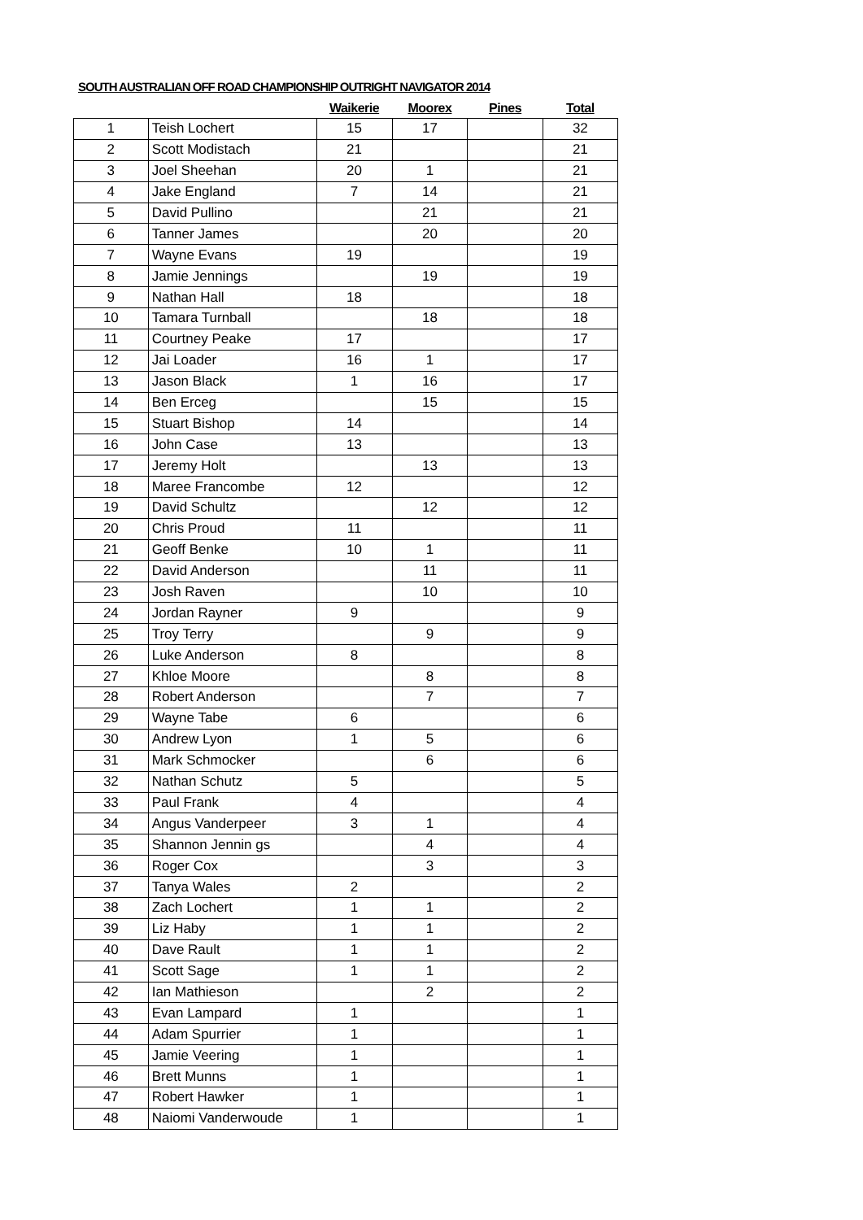SOUTH AUSTRALIAN OFF ROAD CHAMPIONSHIP OUTRIGHT NAVIGATOR 2014
| | | Waikerie | Moorex | Pines | Total |
| --- | --- | --- | --- | --- | --- |
| 1 | Teish Lochert | 15 | 17 | | 32 |
| 2 | Scott Modistach | 21 | | | 21 |
| 3 | Joel Sheehan | 20 | 1 | | 21 |
| 4 | Jake England | 7 | 14 | | 21 |
| 5 | David Pullino | | 21 | | 21 |
| 6 | Tanner James | | 20 | | 20 |
| 7 | Wayne Evans | 19 | | | 19 |
| 8 | Jamie Jennings | | 19 | | 19 |
| 9 | Nathan Hall | 18 | | | 18 |
| 10 | Tamara Turnball | | 18 | | 18 |
| 11 | Courtney Peake | 17 | | | 17 |
| 12 | Jai Loader | 16 | 1 | | 17 |
| 13 | Jason Black | 1 | 16 | | 17 |
| 14 | Ben Erceg | | 15 | | 15 |
| 15 | Stuart Bishop | 14 | | | 14 |
| 16 | John Case | 13 | | | 13 |
| 17 | Jeremy Holt | | 13 | | 13 |
| 18 | Maree Francombe | 12 | | | 12 |
| 19 | David Schultz | | 12 | | 12 |
| 20 | Chris Proud | 11 | | | 11 |
| 21 | Geoff Benke | 10 | 1 | | 11 |
| 22 | David Anderson | | 11 | | 11 |
| 23 | Josh Raven | | 10 | | 10 |
| 24 | Jordan Rayner | 9 | | | 9 |
| 25 | Troy Terry | | 9 | | 9 |
| 26 | Luke Anderson | 8 | | | 8 |
| 27 | Khloe Moore | | 8 | | 8 |
| 28 | Robert Anderson | | 7 | | 7 |
| 29 | Wayne Tabe | 6 | | | 6 |
| 30 | Andrew Lyon | 1 | 5 | | 6 |
| 31 | Mark Schmocker | | 6 | | 6 |
| 32 | Nathan Schutz | 5 | | | 5 |
| 33 | Paul Frank | 4 | | | 4 |
| 34 | Angus Vanderpeer | 3 | 1 | | 4 |
| 35 | Shannon Jennin gs | | 4 | | 4 |
| 36 | Roger Cox | | 3 | | 3 |
| 37 | Tanya Wales | 2 | | | 2 |
| 38 | Zach Lochert | 1 | 1 | | 2 |
| 39 | Liz Haby | 1 | 1 | | 2 |
| 40 | Dave Rault | 1 | 1 | | 2 |
| 41 | Scott Sage | 1 | 1 | | 2 |
| 42 | Ian Mathieson | | 2 | | 2 |
| 43 | Evan Lampard | 1 | | | 1 |
| 44 | Adam Spurrier | 1 | | | 1 |
| 45 | Jamie Veering | 1 | | | 1 |
| 46 | Brett Munns | 1 | | | 1 |
| 47 | Robert Hawker | 1 | | | 1 |
| 48 | Naiomi Vanderwoude | 1 | | | 1 |